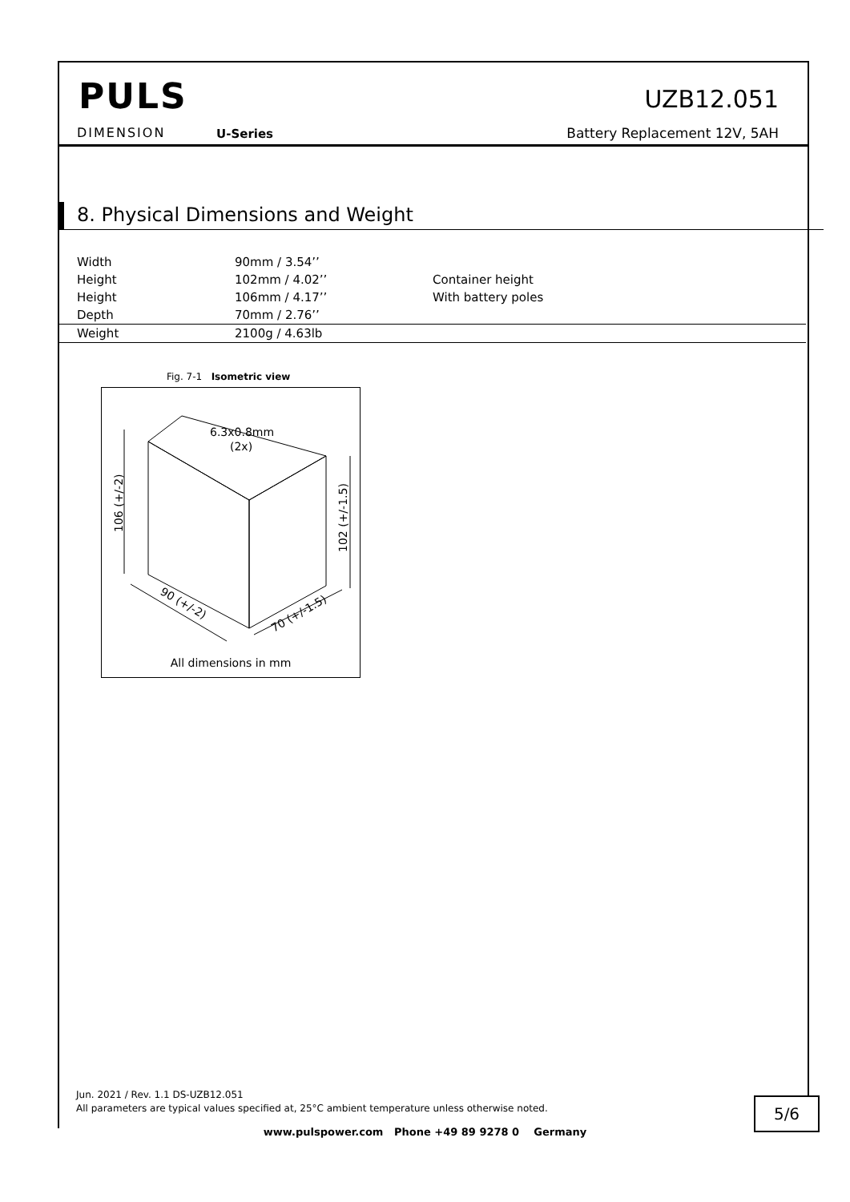PULS
DIMENSION U-Series
UZB12.051
Battery Replacement 12V, 5AH
8. Physical Dimensions and Weight
| Width | 90mm / 3.54’’ | |
| Height | 102mm / 4.02’’ | Container height |
| Height | 106mm / 4.17’’ | With battery poles |
| Depth | 70mm / 2.76’’ | |
| Weight | 2100g / 4.63lb | |
Fig. 7-1 Isometric view
6.3x0.8mm
(2x)
106 (+/-2)
102 (+/-1.5)
90 (+/-2)
70 (+/-1.5)
All dimensions in mm
Jun. 2021 / Rev. 1.1 DS-UZB12.051
All parameters are typical values specified at, 25°C ambient temperature unless otherwise noted.
5/6
www.pulspower.com Phone +49 89 9278 0 Germany